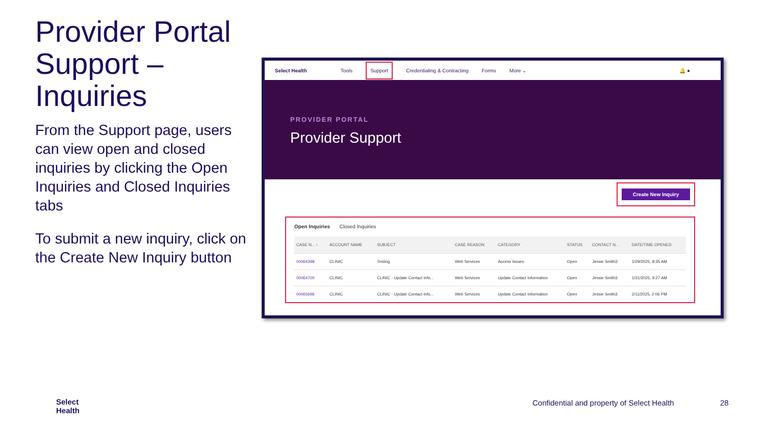Provider Portal Support – Inquiries
From the Support page, users can view open and closed inquiries by clicking the Open Inquiries and Closed Inquiries tabs
To submit a new inquiry, click on the Create New Inquiry button
Select Health Tools Support Credentialing & Contracting Forms More ⌄ 🔔 ●
PROVIDER PORTAL
Provider Support
Create New Inquiry
Open Inquiries Closed Inquiries
| CASE N... ↑ | ACCOUNT NAME | SUBJECT | CASE REASON | CATEGORY | STATUS | CONTACT N... | DATE/TIME OPENED |
| --- | --- | --- | --- | --- | --- | --- | --- |
| 00064398 | CLINIC | Testing | Web Services | Access Issues | Open | Jessie Smith3 | 1/29/2025, 8:35 AM |
| 00064700 | CLINIC | CLINIC - Update Contact Info... | Web Services | Update Contact Information | Open | Jessie Smith3 | 1/31/2025, 9:27 AM |
| 00065696 | CLINIC | CLINIC - Update Contact Info... | Web Services | Update Contact Information | Open | Jessie Smith3 | 2/11/2025, 2:06 PM |
Select
Health
Confidential and property of Select Health
28